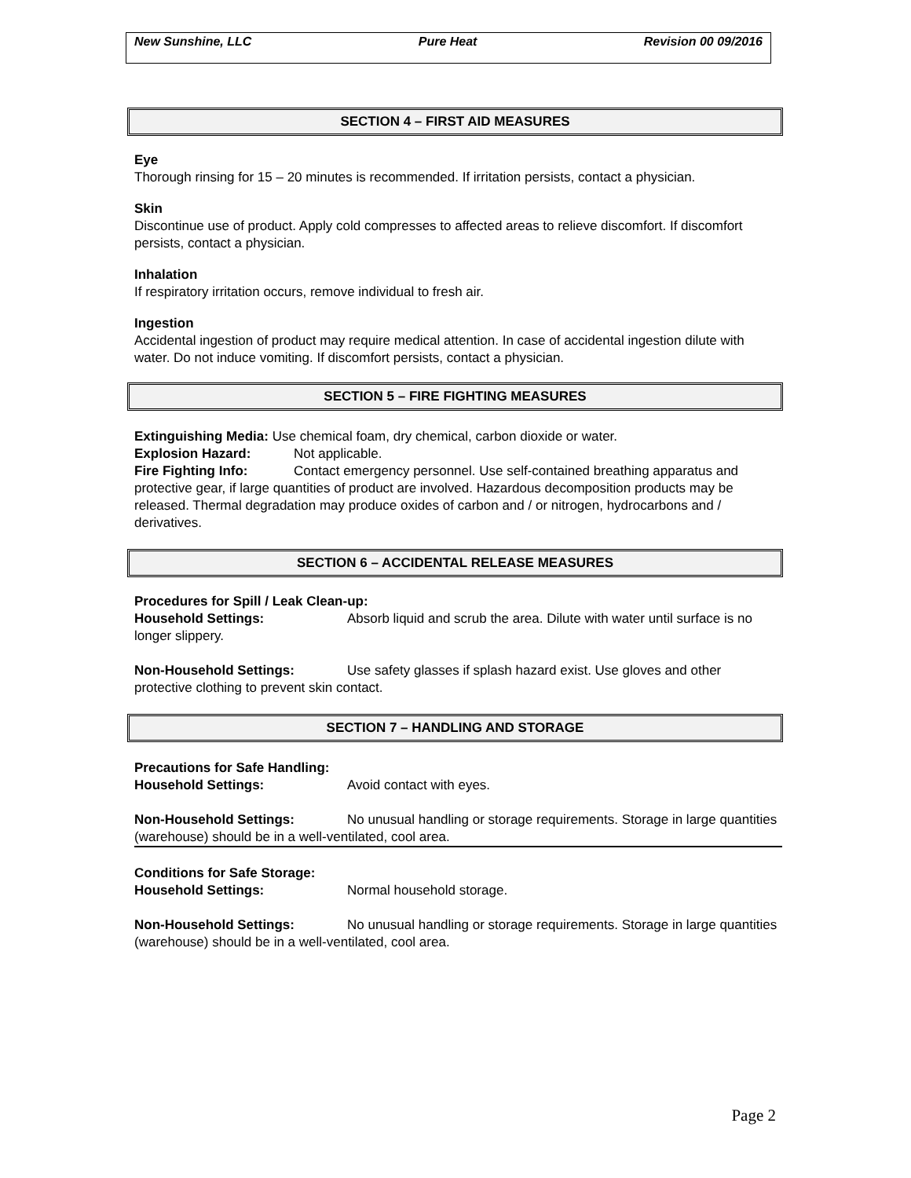New Sunshine, LLC Pure Heat Revision 00 09/2016
SECTION 4 – FIRST AID MEASURES
Eye
Thorough rinsing for 15 – 20 minutes is recommended. If irritation persists, contact a physician.
Skin
Discontinue use of product. Apply cold compresses to affected areas to relieve discomfort. If discomfort persists, contact a physician.
Inhalation
If respiratory irritation occurs, remove individual to fresh air.
Ingestion
Accidental ingestion of product may require medical attention. In case of accidental ingestion dilute with water. Do not induce vomiting. If discomfort persists, contact a physician.
SECTION 5 – FIRE FIGHTING MEASURES
Extinguishing Media: Use chemical foam, dry chemical, carbon dioxide or water.
Explosion Hazard: Not applicable.
Fire Fighting Info: Contact emergency personnel. Use self-contained breathing apparatus and protective gear, if large quantities of product are involved. Hazardous decomposition products may be released. Thermal degradation may produce oxides of carbon and / or nitrogen, hydrocarbons and / derivatives.
SECTION 6 – ACCIDENTAL RELEASE MEASURES
Procedures for Spill / Leak Clean-up:
Household Settings: Absorb liquid and scrub the area. Dilute with water until surface is no longer slippery.
Non-Household Settings: Use safety glasses if splash hazard exist. Use gloves and other protective clothing to prevent skin contact.
SECTION 7 – HANDLING AND STORAGE
Precautions for Safe Handling:
Household Settings: Avoid contact with eyes.
Non-Household Settings: No unusual handling or storage requirements. Storage in large quantities (warehouse) should be in a well-ventilated, cool area.
Conditions for Safe Storage:
Household Settings: Normal household storage.
Non-Household Settings: No unusual handling or storage requirements. Storage in large quantities (warehouse) should be in a well-ventilated, cool area.
Page 2